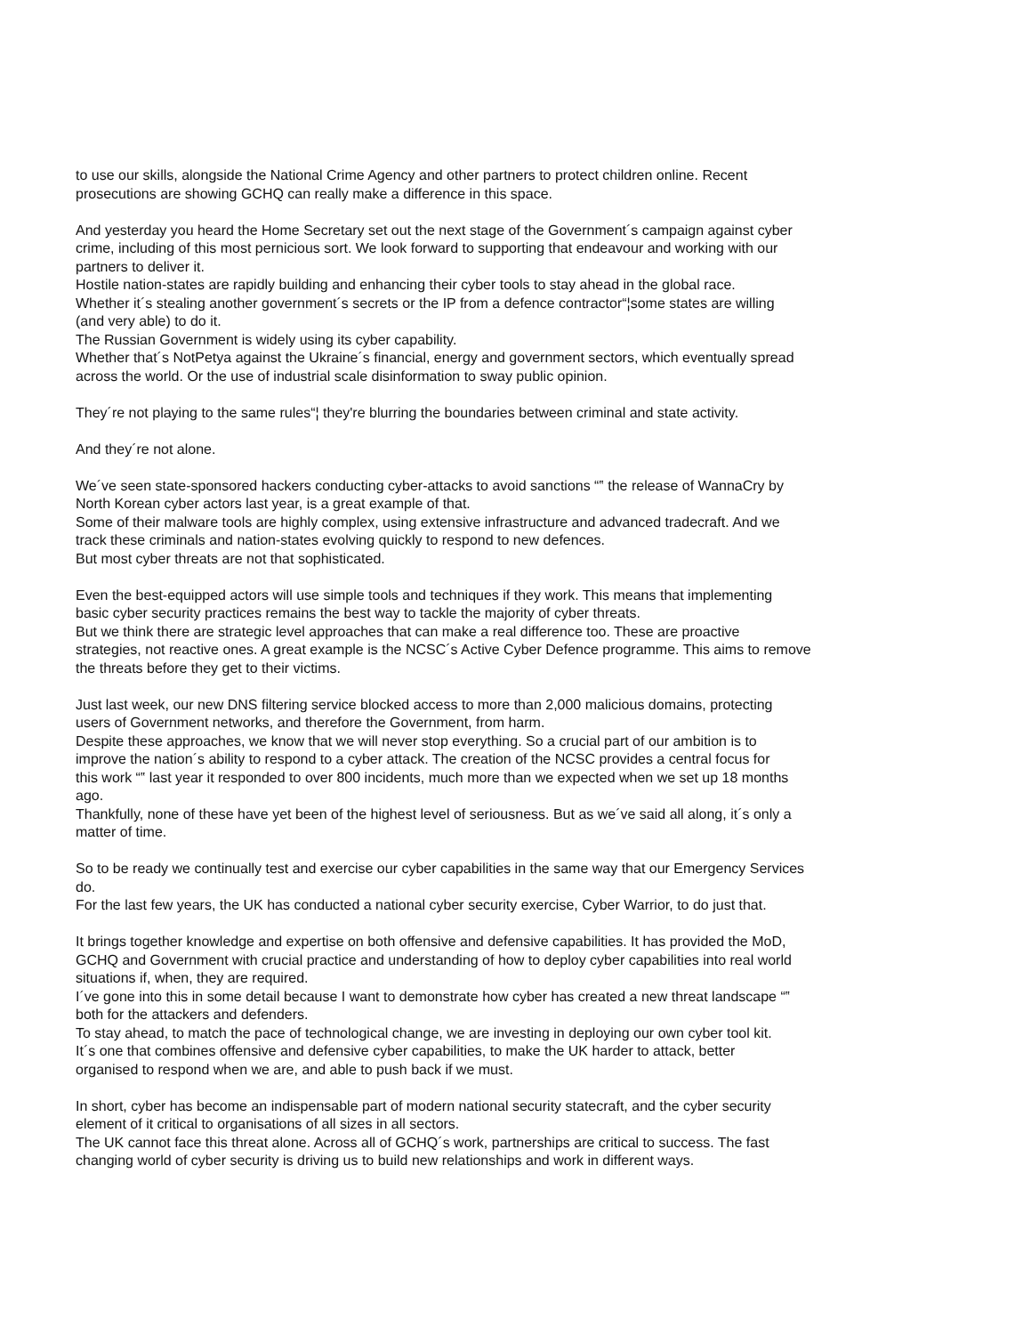to use our skills, alongside the National Crime Agency and other partners to protect children online. Recent
prosecutions are showing GCHQ can really make a difference in this space.
And yesterday you heard the Home Secretary set out the next stage of the Government´s campaign against cyber
crime, including of this most pernicious sort. We look forward to supporting that endeavour and working with our
partners to deliver it.
Hostile nation-states are rapidly building and enhancing their cyber tools to stay ahead in the global race.
Whether it´s stealing another government´s secrets or the IP from a defence contractor“¦some states are willing
(and very able) to do it.
The Russian Government is widely using its cyber capability.
Whether that´s NotPetya against the Ukraine´s financial, energy and government sectors, which eventually spread
across the world. Or the use of industrial scale disinformation to sway public opinion.
They´re not playing to the same rules“¦ they're blurring the boundaries between criminal and state activity.
And they´re not alone.
We´ve seen state-sponsored hackers conducting cyber-attacks to avoid sanctions “‟ the release of WannaCry by
North Korean cyber actors last year, is a great example of that.
Some of their malware tools are highly complex, using extensive infrastructure and advanced tradecraft. And we
track these criminals and nation-states evolving quickly to respond to new defences.
But most cyber threats are not that sophisticated.
Even the best-equipped actors will use simple tools and techniques if they work. This means that implementing
basic cyber security practices remains the best way to tackle the majority of cyber threats.
But we think there are strategic level approaches that can make a real difference too. These are proactive
strategies, not reactive ones. A great example is the NCSC´s Active Cyber Defence programme. This aims to remove
the threats before they get to their victims.
Just last week, our new DNS filtering service blocked access to more than 2,000 malicious domains, protecting
users of Government networks, and therefore the Government, from harm.
Despite these approaches, we know that we will never stop everything. So a crucial part of our ambition is to
improve the nation´s ability to respond to a cyber attack. The creation of the NCSC provides a central focus for
this work “‟ last year it responded to over 800 incidents, much more than we expected when we set up 18 months
ago.
Thankfully, none of these have yet been of the highest level of seriousness. But as we´ve said all along, it´s only a
matter of time.
So to be ready we continually test and exercise our cyber capabilities in the same way that our Emergency Services
do.
For the last few years, the UK has conducted a national cyber security exercise, Cyber Warrior, to do just that.
It brings together knowledge and expertise on both offensive and defensive capabilities. It has provided the MoD,
GCHQ and Government with crucial practice and understanding of how to deploy cyber capabilities into real world
situations if, when, they are required.
I´ve gone into this in some detail because I want to demonstrate how cyber has created a new threat landscape “‟
both for the attackers and defenders.
To stay ahead, to match the pace of technological change, we are investing in deploying our own cyber tool kit.
It´s one that combines offensive and defensive cyber capabilities, to make the UK harder to attack, better
organised to respond when we are, and able to push back if we must.
In short, cyber has become an indispensable part of modern national security statecraft, and the cyber security
element of it critical to organisations of all sizes in all sectors.
The UK cannot face this threat alone. Across all of GCHQ´s work, partnerships are critical to success. The fast
changing world of cyber security is driving us to build new relationships and work in different ways.